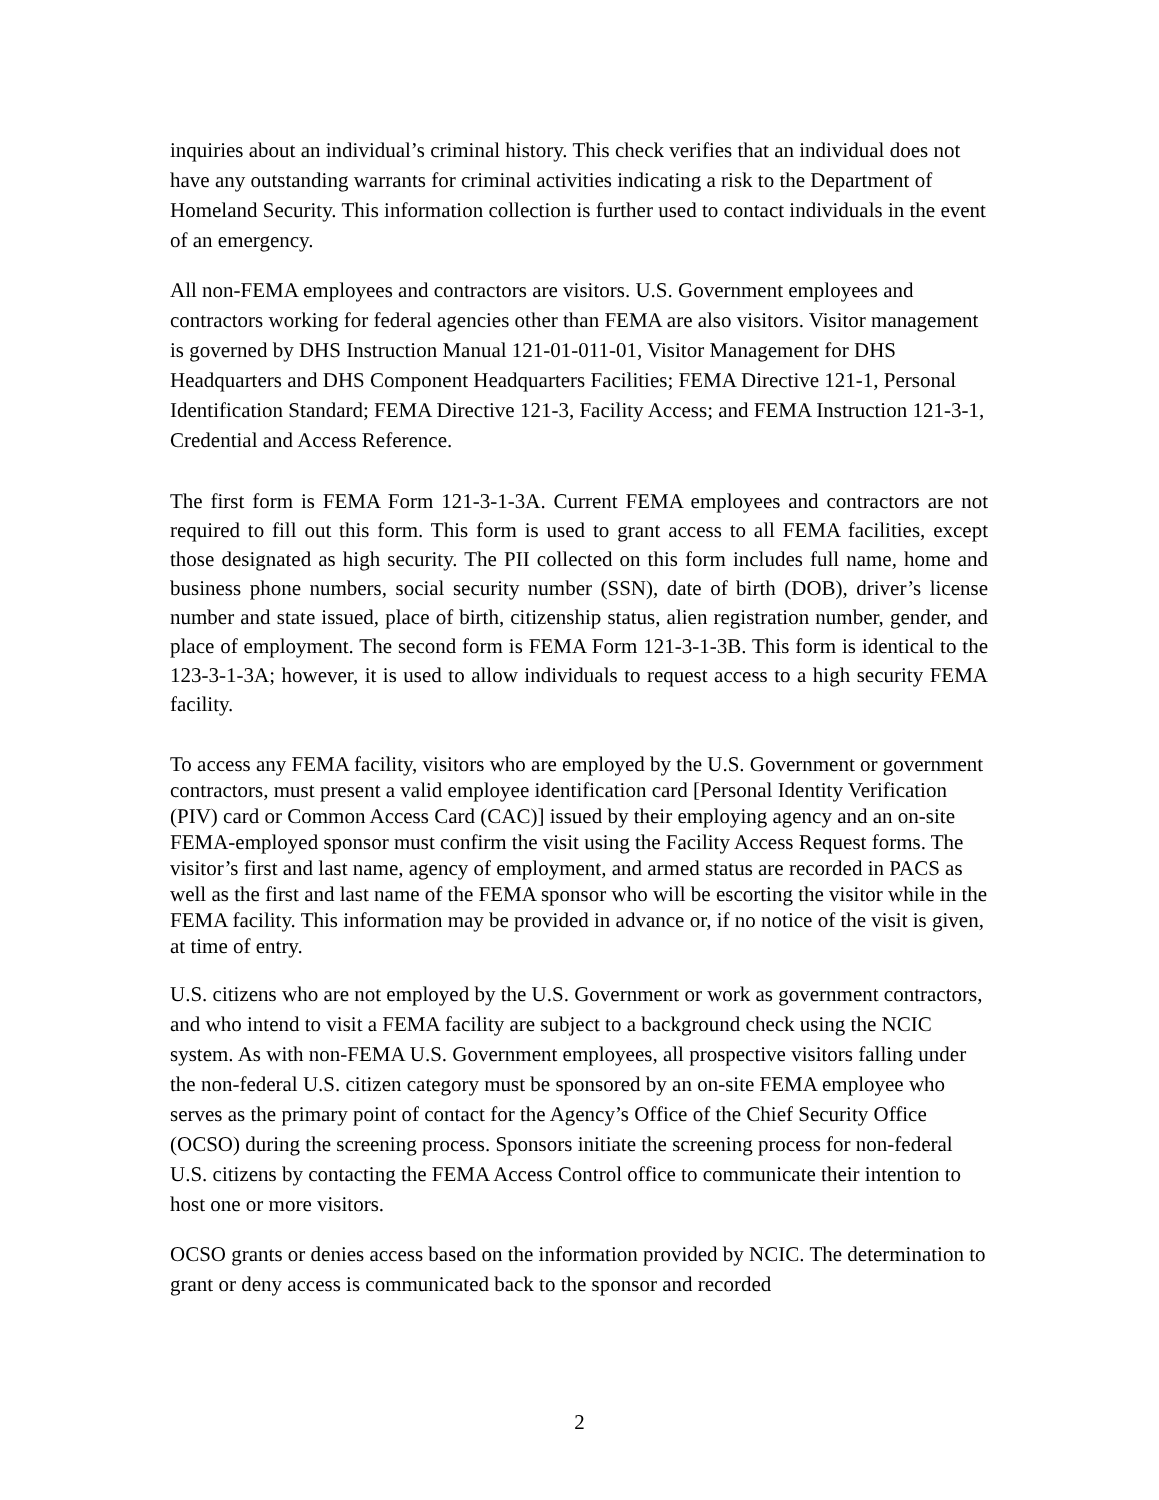inquiries about an individual’s criminal history. This check verifies that an individual does not have any outstanding warrants for criminal activities indicating a risk to the Department of Homeland Security. This information collection is further used to contact individuals in the event of an emergency.
All non-FEMA employees and contractors are visitors. U.S. Government employees and contractors working for federal agencies other than FEMA are also visitors. Visitor management is governed by DHS Instruction Manual 121-01-011-01, Visitor Management for DHS Headquarters and DHS Component Headquarters Facilities; FEMA Directive 121-1, Personal Identification Standard; FEMA Directive 121-3, Facility Access; and FEMA Instruction 121-3-1, Credential and Access Reference.
The first form is FEMA Form 121-3-1-3A. Current FEMA employees and contractors are not required to fill out this form. This form is used to grant access to all FEMA facilities, except those designated as high security. The PII collected on this form includes full name, home and business phone numbers, social security number (SSN), date of birth (DOB), driver’s license number and state issued, place of birth, citizenship status, alien registration number, gender, and place of employment. The second form is FEMA Form 121-3-1-3B. This form is identical to the 123-3-1-3A; however, it is used to allow individuals to request access to a high security FEMA facility.
To access any FEMA facility, visitors who are employed by the U.S. Government or government contractors, must present a valid employee identification card [Personal Identity Verification (PIV) card or Common Access Card (CAC)] issued by their employing agency and an on-site FEMA-employed sponsor must confirm the visit using the Facility Access Request forms. The visitor’s first and last name, agency of employment, and armed status are recorded in PACS as well as the first and last name of the FEMA sponsor who will be escorting the visitor while in the FEMA facility. This information may be provided in advance or, if no notice of the visit is given, at time of entry.
U.S. citizens who are not employed by the U.S. Government or work as government contractors, and who intend to visit a FEMA facility are subject to a background check using the NCIC system. As with non-FEMA U.S. Government employees, all prospective visitors falling under the non-federal U.S. citizen category must be sponsored by an on-site FEMA employee who serves as the primary point of contact for the Agency’s Office of the Chief Security Office (OCSO) during the screening process. Sponsors initiate the screening process for non-federal U.S. citizens by contacting the FEMA Access Control office to communicate their intention to host one or more visitors.
OCSO grants or denies access based on the information provided by NCIC. The determination to grant or deny access is communicated back to the sponsor and recorded
2